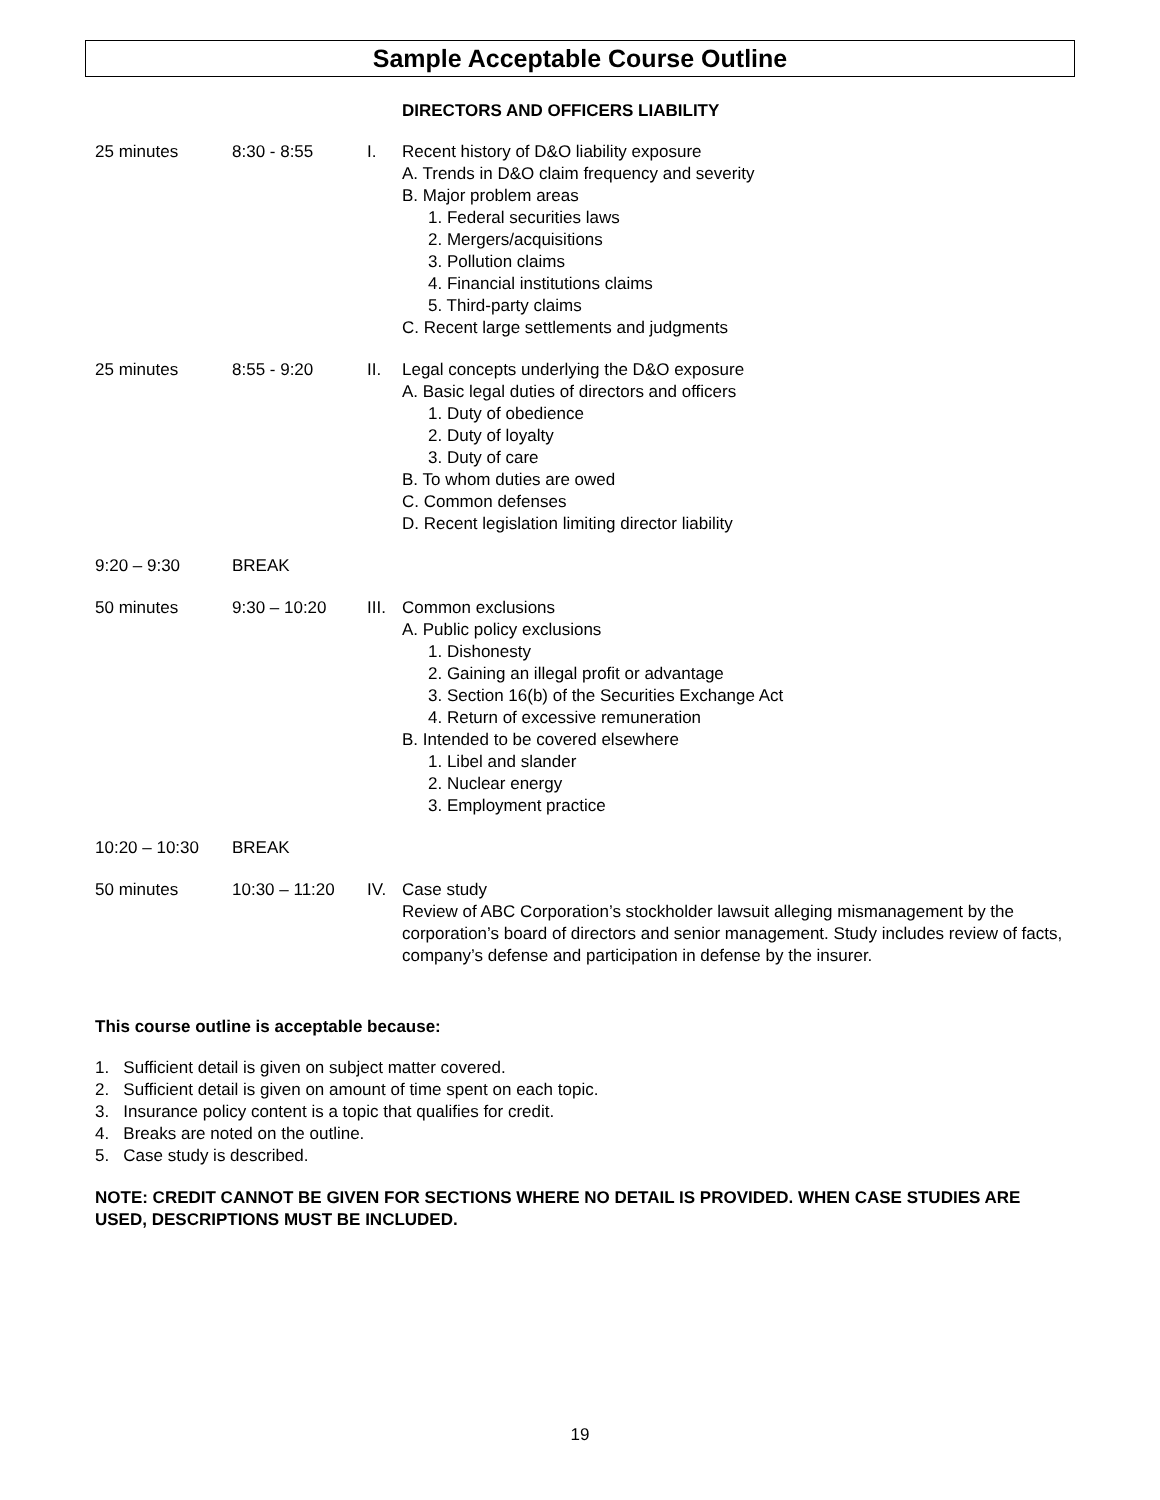Sample Acceptable Course Outline
DIRECTORS AND OFFICERS LIABILITY
| 25 minutes | 8:30 - 8:55 | I. | Recent history of D&O liability exposure A. Trends in D&O claim frequency and severity B. Major problem areas 1. Federal securities laws 2. Mergers/acquisitions 3. Pollution claims 4. Financial institutions claims 5. Third-party claims C. Recent large settlements and judgments |
| 25 minutes | 8:55 - 9:20 | II. | Legal concepts underlying the D&O exposure A. Basic legal duties of directors and officers 1. Duty of obedience 2. Duty of loyalty 3. Duty of care B. To whom duties are owed C. Common defenses D. Recent legislation limiting director liability |
| 9:20 – 9:30 | BREAK | | |
| 50 minutes | 9:30 – 10:20 | III. | Common exclusions A. Public policy exclusions 1. Dishonesty 2. Gaining an illegal profit or advantage 3. Section 16(b) of the Securities Exchange Act 4. Return of excessive remuneration B. Intended to be covered elsewhere 1. Libel and slander 2. Nuclear energy 3. Employment practice |
| 10:20 – 10:30 | BREAK | | |
| 50 minutes | 10:30 – 11:20 | IV. | Case study Review of ABC Corporation’s stockholder lawsuit alleging mismanagement by the corporation’s board of directors and senior management. Study includes review of facts, company’s defense and participation in defense by the insurer. |
This course outline is acceptable because:
1. Sufficient detail is given on subject matter covered.
2. Sufficient detail is given on amount of time spent on each topic.
3. Insurance policy content is a topic that qualifies for credit.
4. Breaks are noted on the outline.
5. Case study is described.
NOTE: CREDIT CANNOT BE GIVEN FOR SECTIONS WHERE NO DETAIL IS PROVIDED. WHEN CASE STUDIES ARE USED, DESCRIPTIONS MUST BE INCLUDED.
19